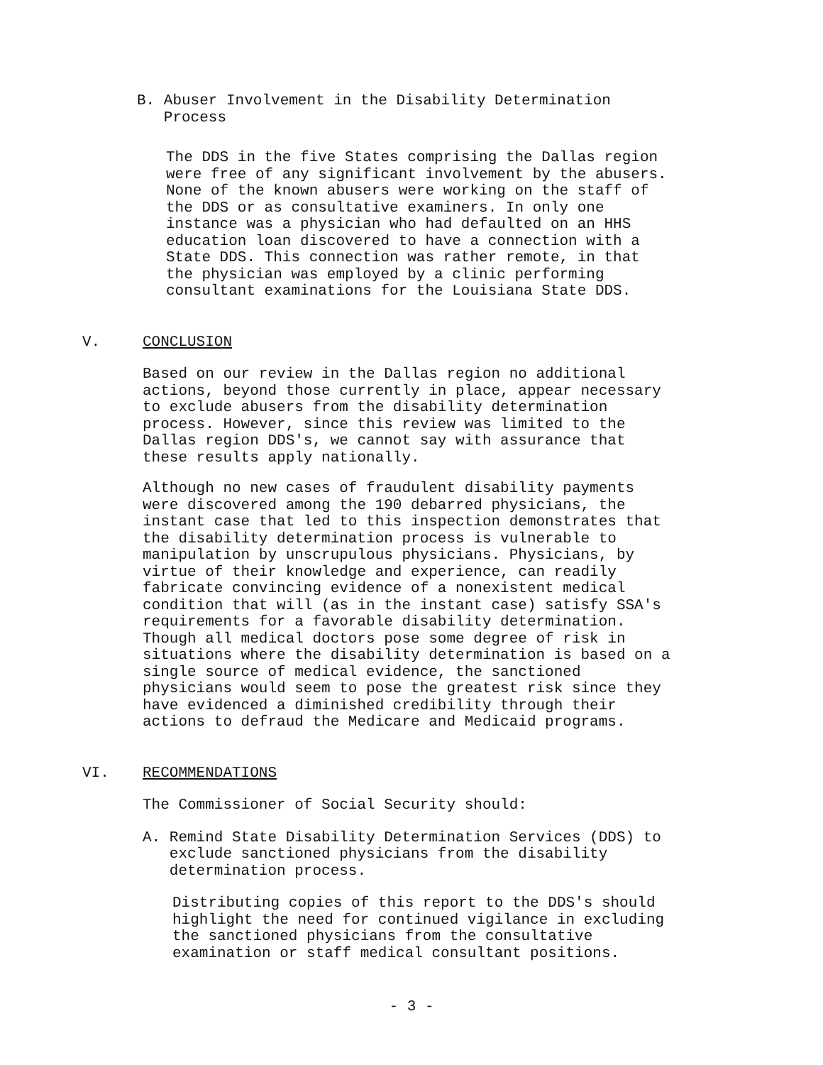B. Abuser Involvement in the Disability Determination
Process
The DDS in the five States comprising the Dallas region
were free of any significant involvement by the abusers.
None of the known abusers were working on the staff of
the DDS or as consultative examiners. In only one
instance was a physician who had defaulted on an HHS
education loan discovered to have a connection with a
State DDS. This connection was rather remote, in that
the physician was employed by a clinic performing
consultant examinations for the Louisiana State DDS.
V. CONCLUSION
Based on our review in the Dallas region no additional
actions, beyond those currently in place, appear necessary
to exclude abusers from the disability determination
process. However, since this review was limited to the
Dallas region DDS's, we cannot say with assurance that
these results apply nationally.
Although no new cases of fraudulent disability payments
were discovered among the 190 debarred physicians, the
instant case that led to this inspection demonstrates that
the disability determination process is vulnerable to
manipulation by unscrupulous physicians. Physicians, by
virtue of their knowledge and experience, can readily
fabricate convincing evidence of a nonexistent medical
condition that will (as in the instant case) satisfy SSA's
requirements for a favorable disability determination.
Though all medical doctors pose some degree of risk in
situations where the disability determination is based on a
single source of medical evidence, the sanctioned
physicians would seem to pose the greatest risk since they
have evidenced a diminished credibility through their
actions to defraud the Medicare and Medicaid programs.
VI. RECOMMENDATIONS
The Commissioner of Social Security should:
A. Remind State Disability Determination Services (DDS) to
exclude sanctioned physicians from the disability
determination process.
Distributing copies of this report to the DDS's should
highlight the need for continued vigilance in excluding
the sanctioned physicians from the consultative
examination or staff medical consultant positions.
- 3 -